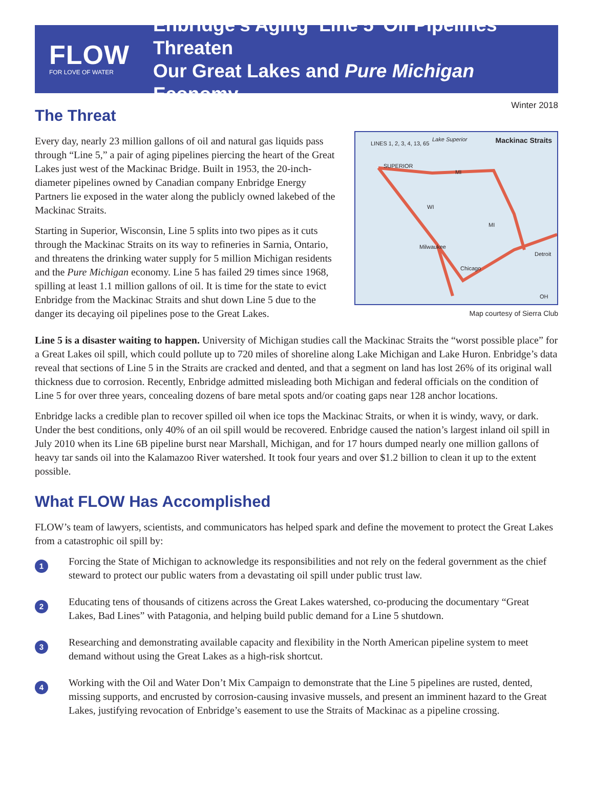FLOW
FOR LOVE OF WATER
Enbridge’s Aging ‘Line 5’ Oil Pipelines Threaten
Our Great Lakes and Pure Michigan Economy
Winter 2018
The Threat
Every day, nearly 23 million gallons of oil and natural gas liquids pass through “Line 5,” a pair of aging pipelines piercing the heart of the Great Lakes just west of the Mackinac Bridge. Built in 1953, the 20-inch-diameter pipelines owned by Canadian company Enbridge Energy Partners lie exposed in the water along the publicly owned lakebed of the Mackinac Straits.
Starting in Superior, Wisconsin, Line 5 splits into two pipes as it cuts through the Mackinac Straits on its way to refineries in Sarnia, Ontario, and threatens the drinking water supply for 5 million Michigan residents and the Pure Michigan economy. Line 5 has failed 29 times since 1968, spilling at least 1.1 million gallons of oil. It is time for the state to evict Enbridge from the Mackinac Straits and shut down Line 5 due to the danger its decaying oil pipelines pose to the Great Lakes.
Mackinac Straits LINES 1, 2, 3, 4, 13, 65
Lake Superior
SUPERIOR
MI
WI
Milwaukee
Chicago
Detroit
MI
OH
Map courtesy of Sierra Club
Line 5 is a disaster waiting to happen. University of Michigan studies call the Mackinac Straits the “worst possible place” for a Great Lakes oil spill, which could pollute up to 720 miles of shoreline along Lake Michigan and Lake Huron. Enbridge’s data reveal that sections of Line 5 in the Straits are cracked and dented, and that a segment on land has lost 26% of its original wall thickness due to corrosion. Recently, Enbridge admitted misleading both Michigan and federal officials on the condition of Line 5 for over three years, concealing dozens of bare metal spots and/or coating gaps near 128 anchor locations.
Enbridge lacks a credible plan to recover spilled oil when ice tops the Mackinac Straits, or when it is windy, wavy, or dark. Under the best conditions, only 40% of an oil spill would be recovered. Enbridge caused the nation’s largest inland oil spill in July 2010 when its Line 6B pipeline burst near Marshall, Michigan, and for 17 hours dumped nearly one million gallons of heavy tar sands oil into the Kalamazoo River watershed. It took four years and over $1.2 billion to clean it up to the extent possible.
What FLOW Has Accomplished
FLOW’s team of lawyers, scientists, and communicators has helped spark and define the movement to protect the Great Lakes from a catastrophic oil spill by:
1
Forcing the State of Michigan to acknowledge its responsibilities and not rely on the federal government as the chief steward to protect our public waters from a devastating oil spill under public trust law.
2
Educating tens of thousands of citizens across the Great Lakes watershed, co-producing the documentary “Great Lakes, Bad Lines” with Patagonia, and helping build public demand for a Line 5 shutdown.
3
Researching and demonstrating available capacity and flexibility in the North American pipeline system to meet demand without using the Great Lakes as a high-risk shortcut.
4
Working with the Oil and Water Don’t Mix Campaign to demonstrate that the Line 5 pipelines are rusted, dented, missing supports, and encrusted by corrosion-causing invasive mussels, and present an imminent hazard to the Great Lakes, justifying revocation of Enbridge’s easement to use the Straits of Mackinac as a pipeline crossing.